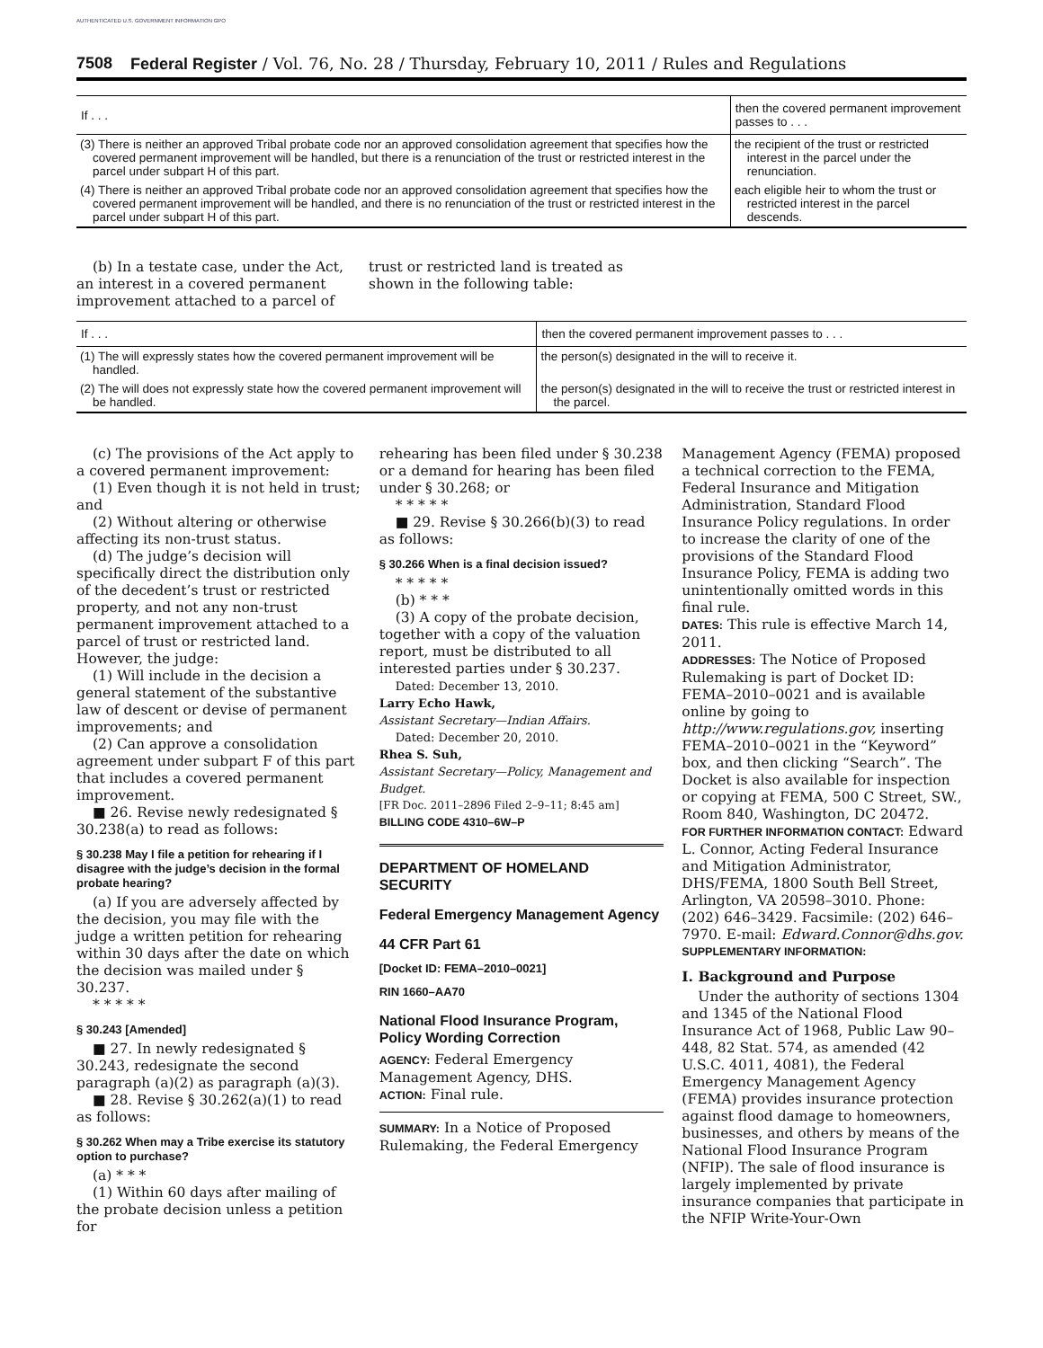AUTHENTICATED U.S. GOVERNMENT INFORMATION GPO
7508 Federal Register / Vol. 76, No. 28 / Thursday, February 10, 2011 / Rules and Regulations
| If . . . | then the covered permanent improvement passes to . . . |
| --- | --- |
| (3) There is neither an approved Tribal probate code nor an approved consolidation agreement that specifies how the covered permanent improvement will be handled, but there is a renunciation of the trust or restricted interest in the parcel under subpart H of this part. | the recipient of the trust or restricted interest in the parcel under the renunciation. |
| (4) There is neither an approved Tribal probate code nor an approved consolidation agreement that specifies how the covered permanent improvement will be handled, and there is no renunciation of the trust or restricted interest in the parcel under subpart H of this part. | each eligible heir to whom the trust or restricted interest in the parcel descends. |
(b) In a testate case, under the Act, an interest in a covered permanent improvement attached to a parcel of
trust or restricted land is treated as shown in the following table:
| If . . . | then the covered permanent improvement passes to . . . |
| --- | --- |
| (1) The will expressly states how the covered permanent improvement will be handled. | the person(s) designated in the will to receive it. |
| (2) The will does not expressly state how the covered permanent improvement will be handled. | the person(s) designated in the will to receive the trust or restricted interest in the parcel. |
(c) The provisions of the Act apply to a covered permanent improvement:
(1) Even though it is not held in trust; and
(2) Without altering or otherwise affecting its non-trust status.
(d) The judge’s decision will specifically direct the distribution only of the decedent’s trust or restricted property, and not any non-trust permanent improvement attached to a parcel of trust or restricted land. However, the judge:
(1) Will include in the decision a general statement of the substantive law of descent or devise of permanent improvements; and
(2) Can approve a consolidation agreement under subpart F of this part that includes a covered permanent improvement.
■ 26. Revise newly redesignated § 30.238(a) to read as follows:
§ 30.238 May I file a petition for rehearing if I disagree with the judge’s decision in the formal probate hearing?
(a) If you are adversely affected by the decision, you may file with the judge a written petition for rehearing within 30 days after the date on which the decision was mailed under § 30.237.
* * * * *
§ 30.243 [Amended]
■ 27. In newly redesignated § 30.243, redesignate the second paragraph (a)(2) as paragraph (a)(3).
■ 28. Revise § 30.262(a)(1) to read as follows:
§ 30.262 When may a Tribe exercise its statutory option to purchase?
(a) * * *
(1) Within 60 days after mailing of the probate decision unless a petition for
rehearing has been filed under § 30.238 or a demand for hearing has been filed under § 30.268; or
* * * * *
■ 29. Revise § 30.266(b)(3) to read as follows:
§ 30.266 When is a final decision issued?
* * * * *
(b) * * *
(3) A copy of the probate decision, together with a copy of the valuation report, must be distributed to all interested parties under § 30.237.
Dated: December 13, 2010.
Larry Echo Hawk,
Assistant Secretary—Indian Affairs.
Dated: December 20, 2010.
Rhea S. Suh,
Assistant Secretary—Policy, Management and Budget.
[FR Doc. 2011–2896 Filed 2–9–11; 8:45 am]
BILLING CODE 4310–6W–P
DEPARTMENT OF HOMELAND SECURITY
Federal Emergency Management Agency
44 CFR Part 61
[Docket ID: FEMA–2010–0021]
RIN 1660–AA70
National Flood Insurance Program, Policy Wording Correction
AGENCY: Federal Emergency Management Agency, DHS.
ACTION: Final rule.
SUMMARY: In a Notice of Proposed Rulemaking, the Federal Emergency
Management Agency (FEMA) proposed a technical correction to the FEMA, Federal Insurance and Mitigation Administration, Standard Flood Insurance Policy regulations. In order to increase the clarity of one of the provisions of the Standard Flood Insurance Policy, FEMA is adding two unintentionally omitted words in this final rule.
DATES: This rule is effective March 14, 2011.
ADDRESSES: The Notice of Proposed Rulemaking is part of Docket ID: FEMA–2010–0021 and is available online by going to http://www.regulations.gov, inserting FEMA–2010–0021 in the “Keyword” box, and then clicking “Search”. The Docket is also available for inspection or copying at FEMA, 500 C Street, SW., Room 840, Washington, DC 20472.
FOR FURTHER INFORMATION CONTACT: Edward L. Connor, Acting Federal Insurance and Mitigation Administrator, DHS/FEMA, 1800 South Bell Street, Arlington, VA 20598–3010. Phone: (202) 646–3429. Facsimile: (202) 646–7970. E-mail: Edward.Connor@dhs.gov.
SUPPLEMENTARY INFORMATION:
I. Background and Purpose
Under the authority of sections 1304 and 1345 of the National Flood Insurance Act of 1968, Public Law 90–448, 82 Stat. 574, as amended (42 U.S.C. 4011, 4081), the Federal Emergency Management Agency (FEMA) provides insurance protection against flood damage to homeowners, businesses, and others by means of the National Flood Insurance Program (NFIP). The sale of flood insurance is largely implemented by private insurance companies that participate in the NFIP Write-Your-Own